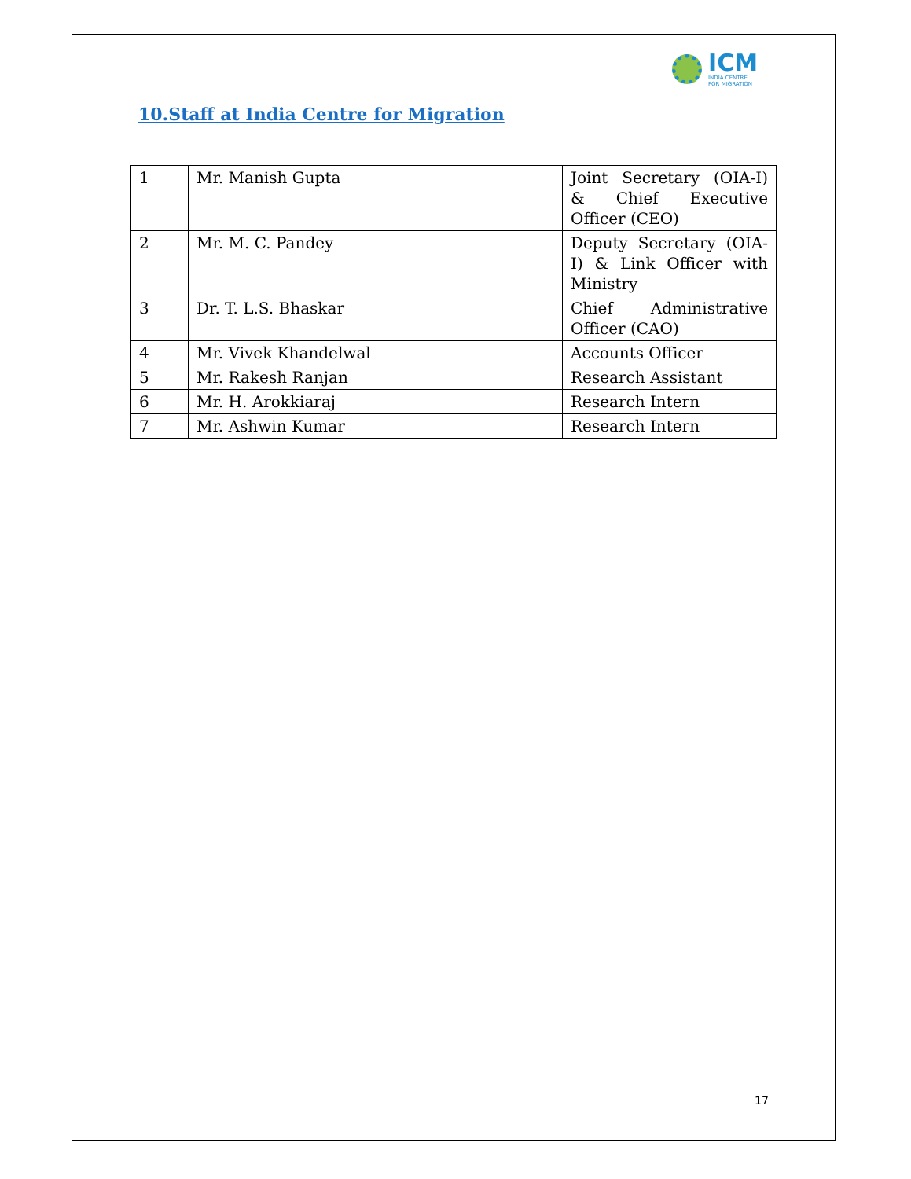ICM
INDIA CENTRE
FOR MIGRATION
10.Staff at India Centre for Migration
| 1 | Mr. Manish Gupta | Joint Secretary (OIA-I) & Chief Executive Officer (CEO) |
| 2 | Mr. M. C. Pandey | Deputy Secretary (OIA-I) & Link Officer with Ministry |
| 3 | Dr. T. L.S. Bhaskar | Chief Administrative Officer (CAO) |
| 4 | Mr. Vivek Khandelwal | Accounts Officer |
| 5 | Mr. Rakesh Ranjan | Research Assistant |
| 6 | Mr. H. Arokkiaraj | Research Intern |
| 7 | Mr. Ashwin Kumar | Research Intern |
17